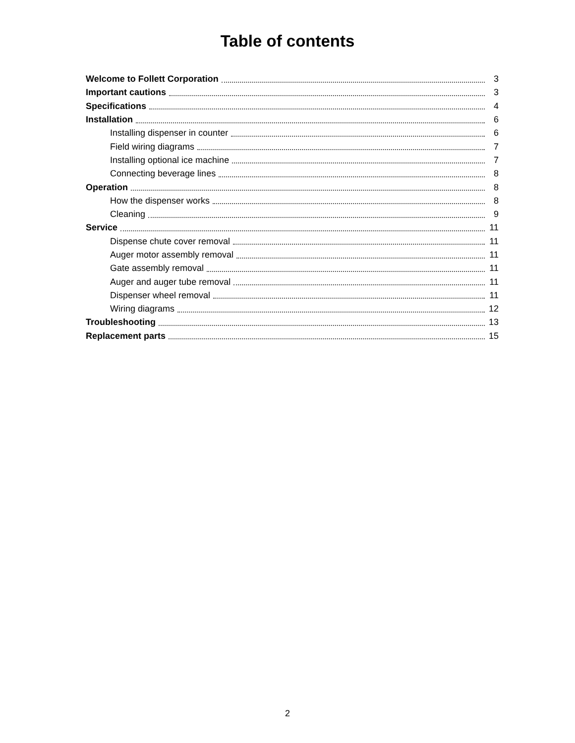Table of contents
Welcome to Follett Corporation 3
Important cautions 3
Specifications 4
Installation 6
Installing dispenser in counter 6
Field wiring diagrams 7
Installing optional ice machine 7
Connecting beverage lines 8
Operation 8
How the dispenser works 8
Cleaning 9
Service 11
Dispense chute cover removal 11
Auger motor assembly removal 11
Gate assembly removal 11
Auger and auger tube removal 11
Dispenser wheel removal 11
Wiring diagrams 12
Troubleshooting 13
Replacement parts 15
2